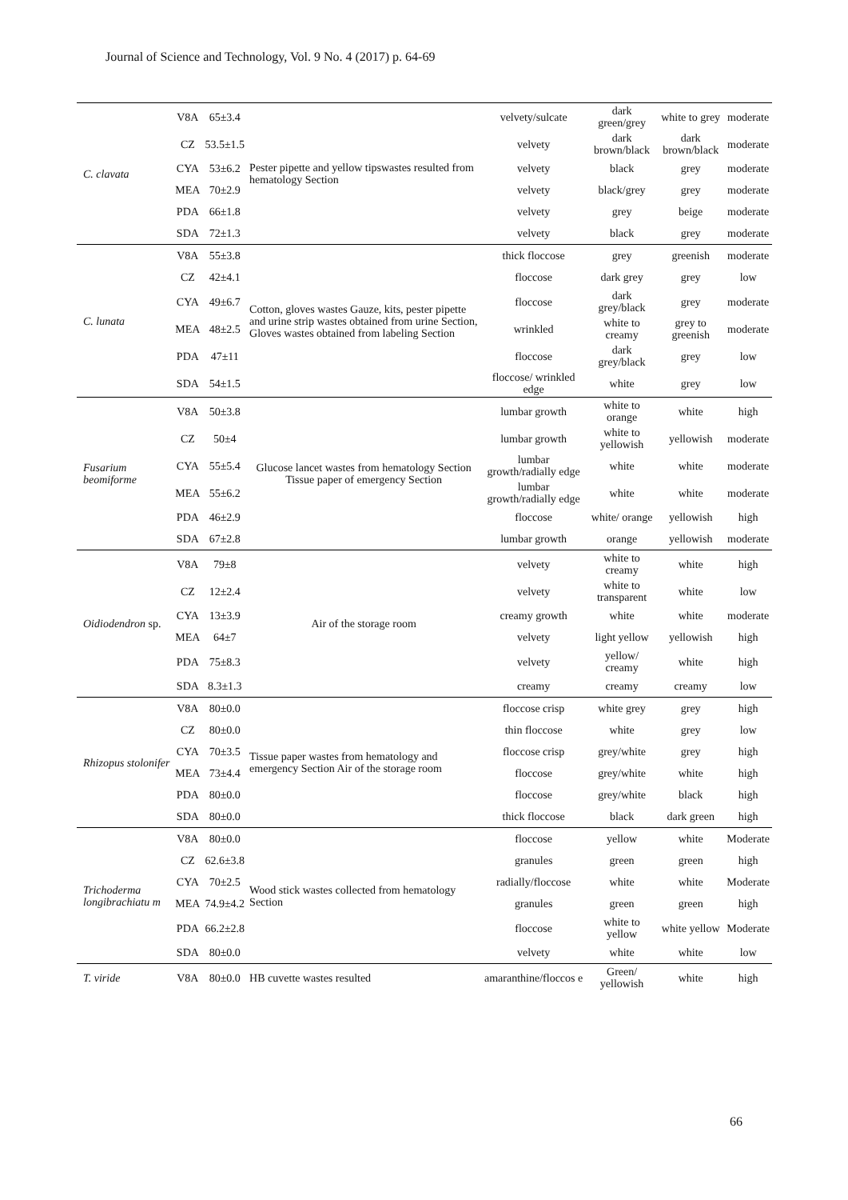Journal of Science and Technology, Vol. 9 No. 4 (2017) p. 64-69
| C. clavata | V8A | 65±3.4 | Pester pipette and yellow tipswastes resulted from hematology Section | velvety/sulcate | dark green/grey | white to grey | moderate |
| | CZ | 53.5±1.5 | | velvety | dark brown/black | dark brown/black | moderate |
| | CYA | 53±6.2 | | velvety | black | grey | moderate |
| | MEA | 70±2.9 | | velvety | black/grey | grey | moderate |
| | PDA | 66±1.8 | | velvety | grey | beige | moderate |
| | SDA | 72±1.3 | | velvety | black | grey | moderate |
| C. lunata | V8A | 55±3.8 | Cotton, gloves wastes Gauze, kits, pester pipette and urine strip wastes obtained from urine Section, Gloves wastes obtained from labeling Section | thick floccose | grey | greenish | moderate |
| | CZ | 42±4.1 | | floccose | dark grey | grey | low |
| | CYA | 49±6.7 | | floccose | dark grey/black | grey | moderate |
| | MEA | 48±2.5 | | wrinkled | white to creamy | grey to greenish | moderate |
| | PDA | 47±11 | | floccose | dark grey/black | grey | low |
| | SDA | 54±1.5 | | floccose/ wrinkled edge | white | grey | low |
| Fusarium beomiforme | V8A | 50±3.8 | Glucose lancet wastes from hematology Section Tissue paper of emergency Section | lumbar growth | white to orange | white | high |
| | CZ | 50±4 | | lumbar growth | white to yellowish | yellowish | moderate |
| | CYA | 55±5.4 | | lumbar growth/radially edge | white | white | moderate |
| | MEA | 55±6.2 | | lumbar growth/radially edge | white | white | moderate |
| | PDA | 46±2.9 | | floccose | white/ orange | yellowish | high |
| | SDA | 67±2.8 | | lumbar growth | orange | yellowish | moderate |
| Oidiodendron sp. | V8A | 79±8 | Air of the storage room | velvety | white to creamy | white | high |
| | CZ | 12±2.4 | | velvety | white to transparent | white | low |
| | CYA | 13±3.9 | | creamy growth | white | white | moderate |
| | MEA | 64±7 | | velvety | light yellow | yellowish | high |
| | PDA | 75±8.3 | | velvety | yellow/ creamy | white | high |
| | SDA | 8.3±1.3 | | creamy | creamy | creamy | low |
| Rhizopus stolonifer | V8A | 80±0.0 | Tissue paper wastes from hematology and emergency Section Air of the storage room | floccose crisp | white grey | grey | high |
| | CZ | 80±0.0 | | thin floccose | white | grey | low |
| | CYA | 70±3.5 | | floccose crisp | grey/white | grey | high |
| | MEA | 73±4.4 | | floccose | grey/white | white | high |
| | PDA | 80±0.0 | | floccose | grey/white | black | high |
| | SDA | 80±0.0 | | thick floccose | black | dark green | high |
| Trichoderma longibrachiatu m | V8A | 80±0.0 | Wood stick wastes collected from hematology Section | floccose | yellow | white | Moderate |
| | CZ | 62.6±3.8 | | granules | green | green | high |
| | CYA | 70±2.5 | | radially/floccose | white | white | Moderate |
| | MEA | 74.9±4.2 | | granules | green | green | high |
| | PDA | 66.2±2.8 | | floccose | white to yellow | white yellow | Moderate |
| | SDA | 80±0.0 | | velvety | white | white | low |
| T. viride | V8A | 80±0.0 | HB cuvette wastes resulted | amaranthine/floccos e | Green/ yellowish | white | high |
66